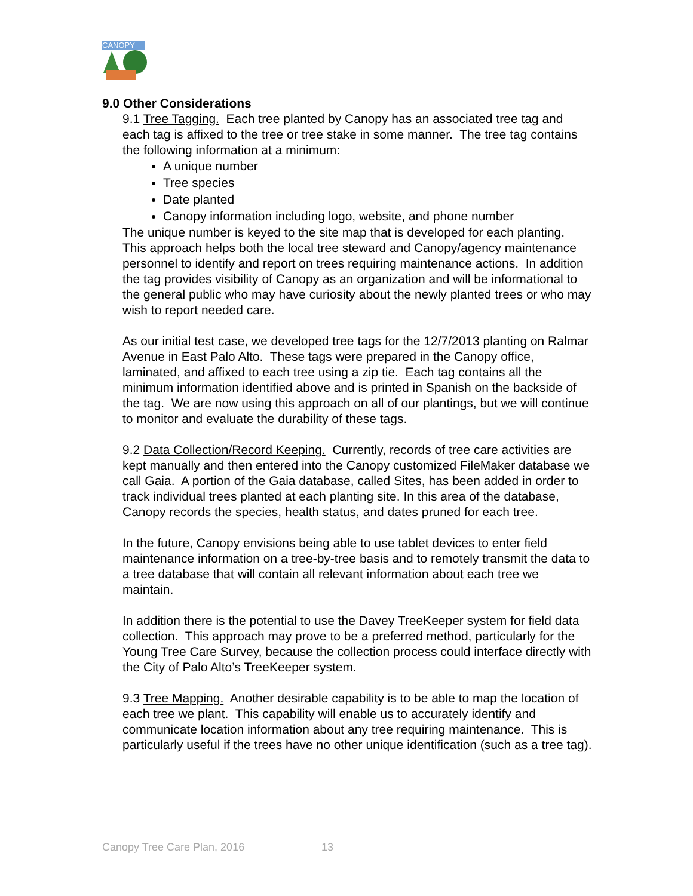CANOPY
9.0 Other Considerations
9.1 Tree Tagging. Each tree planted by Canopy has an associated tree tag and each tag is affixed to the tree or tree stake in some manner. The tree tag contains the following information at a minimum:
A unique number
Tree species
Date planted
Canopy information including logo, website, and phone number
The unique number is keyed to the site map that is developed for each planting. This approach helps both the local tree steward and Canopy/agency maintenance personnel to identify and report on trees requiring maintenance actions. In addition the tag provides visibility of Canopy as an organization and will be informational to the general public who may have curiosity about the newly planted trees or who may wish to report needed care.
As our initial test case, we developed tree tags for the 12/7/2013 planting on Ralmar Avenue in East Palo Alto. These tags were prepared in the Canopy office, laminated, and affixed to each tree using a zip tie. Each tag contains all the minimum information identified above and is printed in Spanish on the backside of the tag. We are now using this approach on all of our plantings, but we will continue to monitor and evaluate the durability of these tags.
9.2 Data Collection/Record Keeping. Currently, records of tree care activities are kept manually and then entered into the Canopy customized FileMaker database we call Gaia. A portion of the Gaia database, called Sites, has been added in order to track individual trees planted at each planting site. In this area of the database, Canopy records the species, health status, and dates pruned for each tree.
In the future, Canopy envisions being able to use tablet devices to enter field maintenance information on a tree-by-tree basis and to remotely transmit the data to a tree database that will contain all relevant information about each tree we maintain.
In addition there is the potential to use the Davey TreeKeeper system for field data collection. This approach may prove to be a preferred method, particularly for the Young Tree Care Survey, because the collection process could interface directly with the City of Palo Alto’s TreeKeeper system.
9.3 Tree Mapping. Another desirable capability is to be able to map the location of each tree we plant. This capability will enable us to accurately identify and communicate location information about any tree requiring maintenance. This is particularly useful if the trees have no other unique identification (such as a tree tag).
Canopy Tree Care Plan, 2016 13